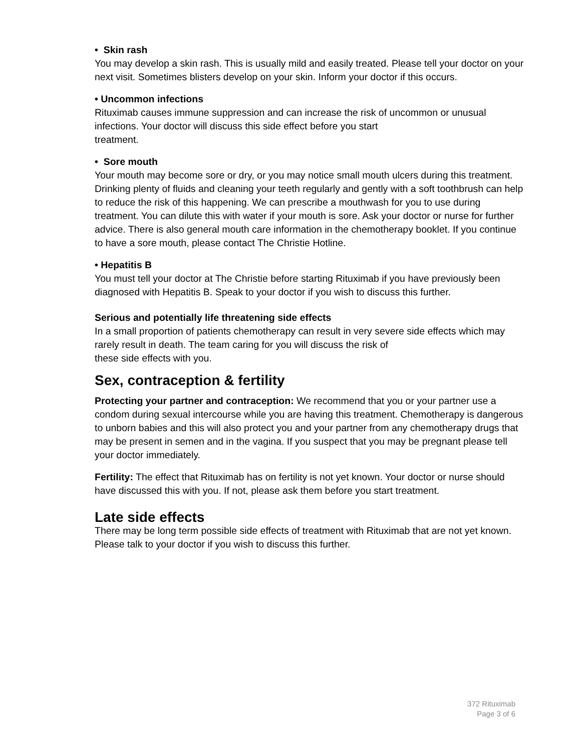• Skin rash
You may develop a skin rash. This is usually mild and easily treated. Please tell your doctor on your next visit. Sometimes blisters develop on your skin. Inform your doctor if this occurs.
• Uncommon infections
Rituximab causes immune suppression and can increase the risk of uncommon or unusual infections. Your doctor will discuss this side effect before you start
treatment.
• Sore mouth
Your mouth may become sore or dry, or you may notice small mouth ulcers during this treatment. Drinking plenty of fluids and cleaning your teeth regularly and gently with a soft toothbrush can help to reduce the risk of this happening. We can prescribe a mouthwash for you to use during treatment. You can dilute this with water if your mouth is sore. Ask your doctor or nurse for further advice. There is also general mouth care information in the chemotherapy booklet. If you continue to have a sore mouth, please contact The Christie Hotline.
• Hepatitis B
You must tell your doctor at The Christie before starting Rituximab if you have previously been diagnosed with Hepatitis B. Speak to your doctor if you wish to discuss this further.
Serious and potentially life threatening side effects
In a small proportion of patients chemotherapy can result in very severe side effects which may rarely result in death. The team caring for you will discuss the risk of
these side effects with you.
Sex, contraception & fertility
Protecting your partner and contraception: We recommend that you or your partner use a condom during sexual intercourse while you are having this treatment. Chemotherapy is dangerous to unborn babies and this will also protect you and your partner from any chemotherapy drugs that may be present in semen and in the vagina. If you suspect that you may be pregnant please tell your doctor immediately.
Fertility: The effect that Rituximab has on fertility is not yet known. Your doctor or nurse should have discussed this with you. If not, please ask them before you start treatment.
Late side effects
There may be long term possible side effects of treatment with Rituximab that are not yet known. Please talk to your doctor if you wish to discuss this further.
372 Rituximab
Page 3 of 6